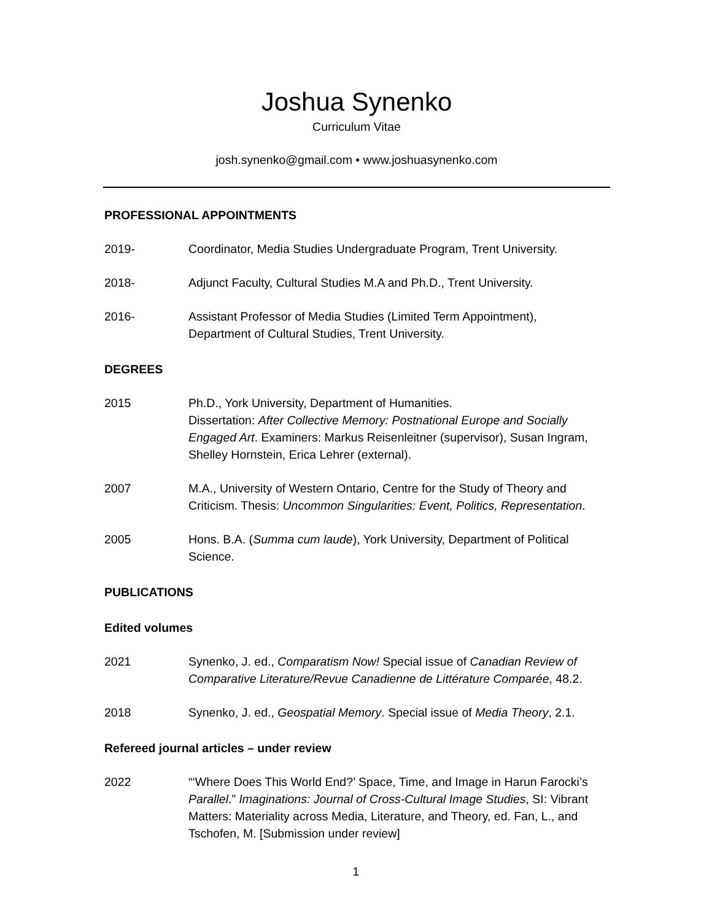Joshua Synenko
Curriculum Vitae
josh.synenko@gmail.com • www.joshuasynenko.com
PROFESSIONAL APPOINTMENTS
2019- Coordinator, Media Studies Undergraduate Program, Trent University.
2018- Adjunct Faculty, Cultural Studies M.A and Ph.D., Trent University.
2016- Assistant Professor of Media Studies (Limited Term Appointment),
Department of Cultural Studies, Trent University.
DEGREES
2015 Ph.D., York University, Department of Humanities.
Dissertation: After Collective Memory: Postnational Europe and Socially Engaged Art. Examiners: Markus Reisenleitner (supervisor), Susan Ingram, Shelley Hornstein, Erica Lehrer (external).
2007 M.A., University of Western Ontario, Centre for the Study of Theory and Criticism. Thesis: Uncommon Singularities: Event, Politics, Representation.
2005 Hons. B.A. (Summa cum laude), York University, Department of Political Science.
PUBLICATIONS
Edited volumes
2021 Synenko, J. ed., Comparatism Now! Special issue of Canadian Review of Comparative Literature/Revue Canadienne de Littérature Comparée, 48.2.
2018 Synenko, J. ed., Geospatial Memory. Special issue of Media Theory, 2.1.
Refereed journal articles – under review
2022 “‘Where Does This World End?’ Space, Time, and Image in Harun Farocki’s Parallel.” Imaginations: Journal of Cross-Cultural Image Studies, SI: Vibrant Matters: Materiality across Media, Literature, and Theory, ed. Fan, L., and Tschofen, M. [Submission under review]
1